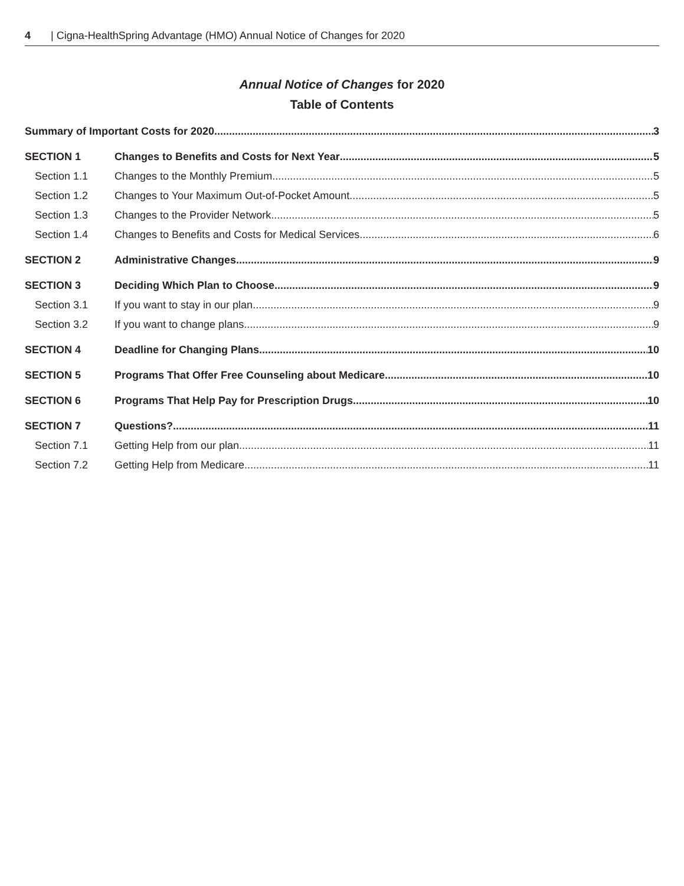4 | Cigna-HealthSpring Advantage (HMO) Annual Notice of Changes for 2020
Annual Notice of Changes for 2020
Table of Contents
Summary of Important Costs for 2020 3
SECTION 1 Changes to Benefits and Costs for Next Year 5
Section 1.1 Changes to the Monthly Premium 5
Section 1.2 Changes to Your Maximum Out-of-Pocket Amount 5
Section 1.3 Changes to the Provider Network 5
Section 1.4 Changes to Benefits and Costs for Medical Services 6
SECTION 2 Administrative Changes 9
SECTION 3 Deciding Which Plan to Choose 9
Section 3.1 If you want to stay in our plan 9
Section 3.2 If you want to change plans 9
SECTION 4 Deadline for Changing Plans 10
SECTION 5 Programs That Offer Free Counseling about Medicare 10
SECTION 6 Programs That Help Pay for Prescription Drugs 10
SECTION 7 Questions? 11
Section 7.1 Getting Help from our plan 11
Section 7.2 Getting Help from Medicare 11